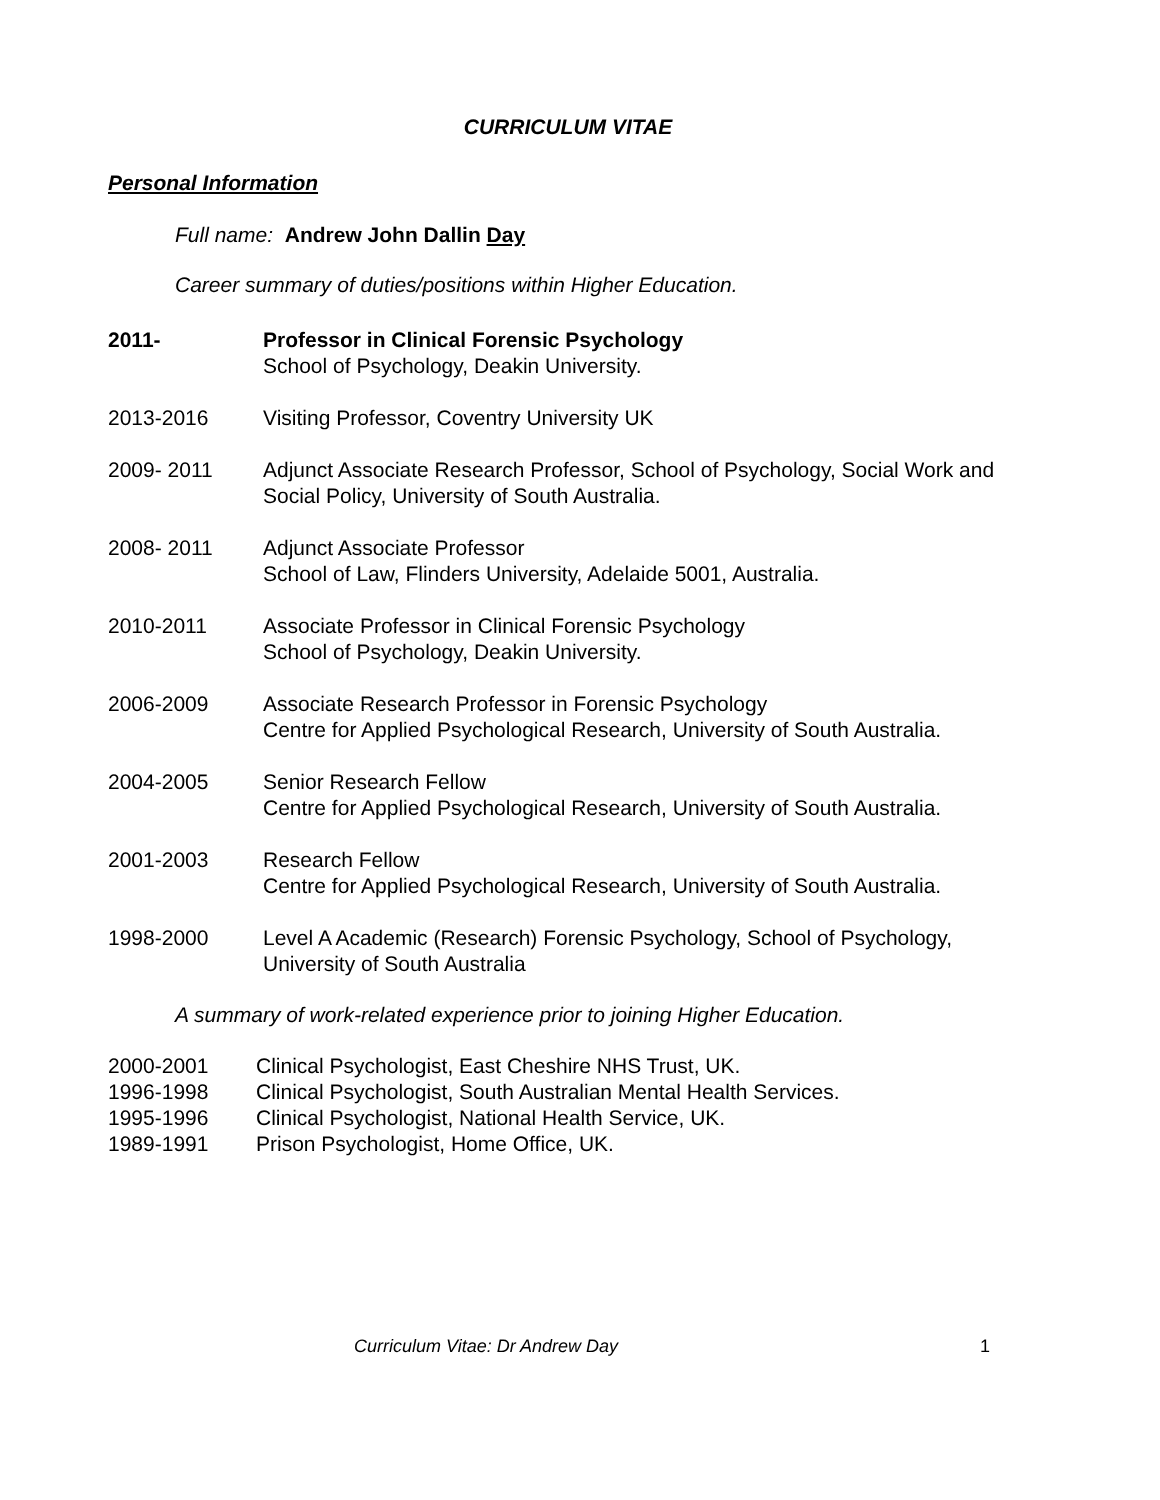CURRICULUM VITAE
Personal Information
Full name: Andrew John Dallin Day
Career summary of duties/positions within Higher Education.
2011- Professor in Clinical Forensic Psychology
School of Psychology, Deakin University.
2013-2016 Visiting Professor, Coventry University UK
2009- 2011 Adjunct Associate Research Professor, School of Psychology, Social Work and Social Policy, University of South Australia.
2008- 2011 Adjunct Associate Professor
School of Law, Flinders University, Adelaide 5001, Australia.
2010-2011 Associate Professor in Clinical Forensic Psychology
School of Psychology, Deakin University.
2006-2009 Associate Research Professor in Forensic Psychology
Centre for Applied Psychological Research, University of South Australia.
2004-2005 Senior Research Fellow
Centre for Applied Psychological Research, University of South Australia.
2001-2003 Research Fellow
Centre for Applied Psychological Research, University of South Australia.
1998-2000 Level A Academic (Research) Forensic Psychology, School of Psychology, University of South Australia
A summary of work-related experience prior to joining Higher Education.
2000-2001 Clinical Psychologist, East Cheshire NHS Trust, UK.
1996-1998 Clinical Psychologist, South Australian Mental Health Services.
1995-1996 Clinical Psychologist, National Health Service, UK.
1989-1991 Prison Psychologist, Home Office, UK.
Curriculum Vitae: Dr Andrew Day 1